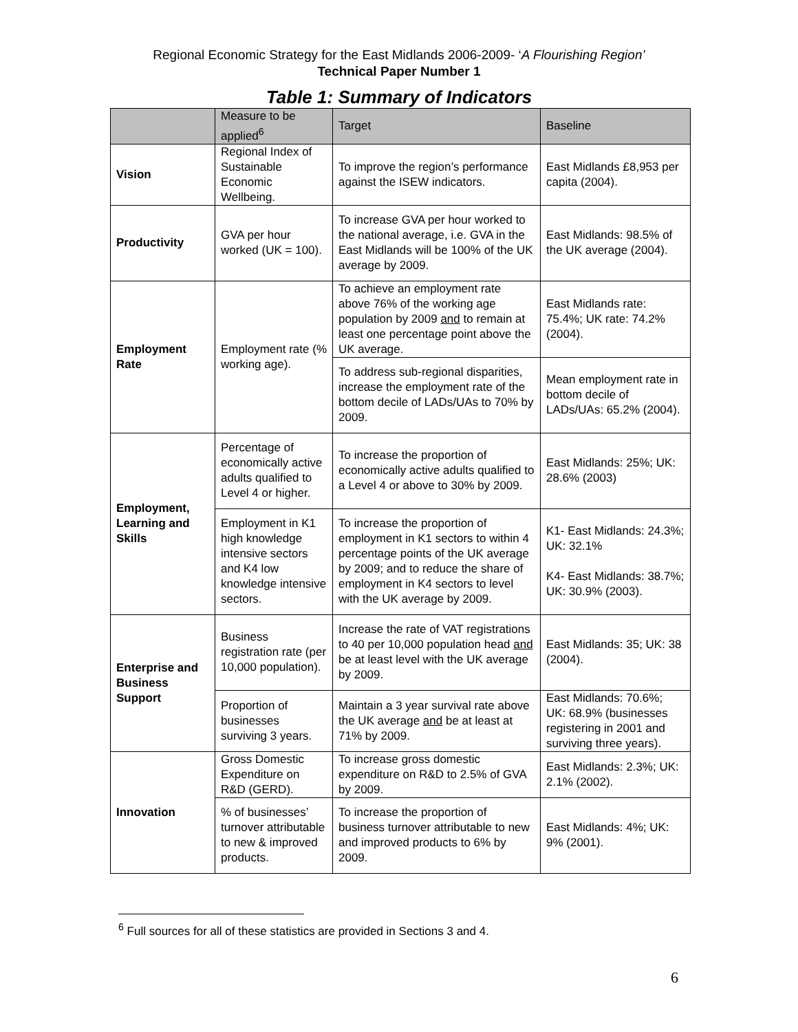Regional Economic Strategy for the East Midlands 2006-2009- ‘A Flourishing Region’
Technical Paper Number 1
Table 1: Summary of Indicators
| | Measure to be applied<sup>6</sup> | Target | Baseline |
| --- | --- | --- | --- |
| Vision | Regional Index of Sustainable Economic Wellbeing. | To improve the region’s performance against the ISEW indicators. | East Midlands £8,953 per capita (2004). |
| Productivity | GVA per hour worked (UK = 100). | To increase GVA per hour worked to the national average, i.e. GVA in the East Midlands will be 100% of the UK average by 2009. | East Midlands: 98.5% of the UK average (2004). |
| Employment Rate | Employment rate (% working age). | To achieve an employment rate above 76% of the working age population by 2009 and to remain at least one percentage point above the UK average. | East Midlands rate: 75.4%; UK rate: 74.2% (2004). |
| | | To address sub-regional disparities, increase the employment rate of the bottom decile of LADs/UAs to 70% by 2009. | Mean employment rate in bottom decile of LADs/UAs: 65.2% (2004). |
| Employment, Learning and Skills | Percentage of economically active adults qualified to Level 4 or higher. | To increase the proportion of economically active adults qualified to a Level 4 or above to 30% by 2009. | East Midlands: 25%; UK: 28.6% (2003) |
| | Employment in K1 high knowledge intensive sectors and K4 low knowledge intensive sectors. | To increase the proportion of employment in K1 sectors to within 4 percentage points of the UK average by 2009; and to reduce the share of employment in K4 sectors to level with the UK average by 2009. | K1- East Midlands: 24.3%; UK: 32.1% K4- East Midlands: 38.7%; UK: 30.9% (2003). |
| Enterprise and Business Support | Business registration rate (per 10,000 population). | Increase the rate of VAT registrations to 40 per 10,000 population head and be at least level with the UK average by 2009. | East Midlands: 35; UK: 38 (2004). |
| | Proportion of businesses surviving 3 years. | Maintain a 3 year survival rate above the UK average and be at least at 71% by 2009. | East Midlands: 70.6%; UK: 68.9% (businesses registering in 2001 and surviving three years). |
| Innovation | Gross Domestic Expenditure on R&D (GERD). | To increase gross domestic expenditure on R&D to 2.5% of GVA by 2009. | East Midlands: 2.3%; UK: 2.1% (2002). |
| | % of businesses’ turnover attributable to new & improved products. | To increase the proportion of business turnover attributable to new and improved products to 6% by 2009. | East Midlands: 4%; UK: 9% (2001). |
<sup>6</sup> Full sources for all of these statistics are provided in Sections 3 and 4.
6